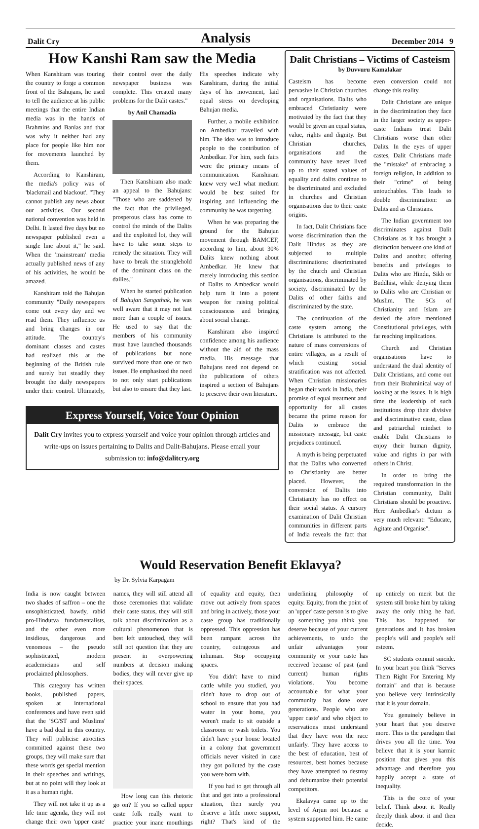Dalit Cry Analysis December 2014 9
How Kanshi Ram saw the Media
When Kanshiram was touring the country to forge a common front of the Bahujans, he used to tell the audience at his public meetings that the entire Indian media was in the hands of Brahmins and Banias and that was why it neither had any place for people like him nor for movements launched by them.
According to Kanshiram, the media's policy was of 'blackmail and blackout'. "They cannot publish any news about our activities. Our second national convention was held in Delhi. It lasted five days but no newspaper published even a single line about it," he said. When the 'mainstream' media actually published news of any of his activities, he would be amazed.
Kanshiram told the Bahujan community "Daily newspapers come out every day and we read them. They influence us and bring changes in our attitude. The country's dominant classes and castes had realized this at the beginning of the British rule and surely but steadily they brought the daily newspapers under their control. Ultimately, their control over the daily newspaper business was complete. This created many problems for the Dalit castes."
by Anil Chamadia
Then Kanshiram also made an appeal to the Bahujans: "Those who are saddened by the fact that the privileged, prosperous class has come to control the minds of the Dalits and the exploited lot, they will have to take some steps to remedy the situation. They will have to break the stranglehold of the dominant class on the dailies."
When he started publication of Bahujan Sangathak, he was well aware that it may not last more than a couple of issues. He used to say that the members of his community must have launched thousands of publications but none survived more than one or two issues. He emphasized the need to not only start publications but also to ensure that they last. His speeches indicate why Kanshiram, during the initial days of his movement, laid equal stress on developing Bahujan media.
Further, a mobile exhibition on Ambedkar travelled with him. The idea was to introduce people to the contribution of Ambedkar. For him, such fairs were the primary means of communication. Kanshiram knew very well what medium would be best suited for inspiring and influencing the community he was targetting.
When he was preparing the ground for the Bahujan movement through BAMCEF, according to him, about 30% Dalits knew nothing about Ambedkar. He knew that merely introducing this section of Dalits to Ambedkar would help turn it into a potent weapon for raising political consciousness and bringing about social change.
Kanshiram also inspired confidence among his audience without the aid of the mass media. His message that Bahujans need not depend on the publications of others inspired a section of Bahujans to preserve their own literature.
Express Yourself, Voice Your Opinion
Dalit Cry invites you to express yourself and voice your opinion through articles and write-ups on issues pertaining to Dalits and Dalit-Bahujans. Please email your submission to: info@dalitcry.org
Dalit Christians – Victims of Casteism
by Duvvuru Kamalakar
Casteism has become pervasive in Christian churches and organisations. Dalits who embraced Christianity were motivated by the fact that they would be given an equal status, value, rights and dignity. But Christian churches, organisations and the community have never lived up to their stated values of equality and dalits continue to be discriminated and excluded in churches and Christian organisations due to their caste origins.
In fact, Dalit Christians face worse discrimination than the Dalit Hindus as they are subjected to multiple discriminations: discriminated by the church and Christian organisations, discriminated by society, discriminated by the Dalits of other faiths and discriminated by the state.
The continuation of the caste system among the Christians is attributed to the nature of mass conversions of entire villages, as a result of which existing social stratification was not affected. When Christian missionaries began their work in India, their promise of equal treatment and opportunity for all castes became the prime reason for Dalits to embrace the missionary message, but caste prejudices continued.
A myth is being perpetuated that the Dalits who converted to Christianity are better placed. However, the conversion of Dalits into Christianity has no effect on their social status. A cursory examination of Dalit Christian communities in different parts of India reveals the fact that even conversion could not change this reality.
Dalit Christians are unique in the discrimination they face in the larger society as upper-caste Indians treat Dalit Christians worse than other Dalits. In the eyes of upper castes, Dalit Christians made the "mistake" of embracing a foreign religion, in addition to their "crime" of being untouchables. This leads to double discrimination: as Dalits and as Christians.
The Indian government too discriminates against Dalit Christians as it has brought a distinction between one kind of Dalits and another, offering benefits and privileges to Dalits who are Hindu, Sikh or Buddhist, while denying them to Dalits who are Christian or Muslim. The SCs of Christianity and Islam are denied the afore mentioned Constitutional privileges, with far reaching implications.
Church and Christian organisations have to understand the dual identity of Dalit Christians, and come out from their Brahminical way of looking at the issues. It is high time the leadership of such institutions drop their divisive and discriminative caste, class and patriarchal mindset to enable Dalit Christians to enjoy their human dignity, value and rights in par with others in Christ.
In order to bring the required transformation in the Christian community, Dalit Christians should be proactive. Here Ambedkar's dictum is very much relevant: "Educate, Agitate and Organise".
Would Reservation Benefit Eklavya?
by Dr. Sylvia Karpagam
India is now caught between two shades of saffron – one the unsophisticated, bawdy, rabid pro-Hindutva fundamentalists, and the other even more insidious, dangerous and venomous – the pseudo sophisticated, modern academicians and self proclaimed philosophers.
This category has written books, published papers, spoken at international conferences and have even said that the 'SC/ST and Muslims' have a bad deal in this country. They will publicise atrocities committed against these two groups, they will make sure that these words get special mention in their speeches and writings, but at no point will they look at it as a human right.
They will not take it up as a life time agenda, they will not change their own 'upper caste' names, they will still attend all those ceremonies that validate their caste status, they will still talk about discrimination as a cultural phenomenon that is best left untouched, they will still not question that they are present in overpowering numbers at decision making bodies, they will never give up their spaces.
How long can this rhetoric go on? If you so called upper caste folk really want to practice your inane mouthings of equality and equity, then move out actively from spaces and bring in actively, those your caste group has traditionally oppressed. This oppression has been rampant across the country, outrageous and inhuman. Stop occupying spaces.
You didn't have to mind cattle while you studied, you didn't have to drop out of school to ensure that you had water in your home, you weren't made to sit outside a classroom or wash toilets. You didn't have your house located in a colony that government officials never visited in case they got polluted by the caste you were born with.
If you had to get through all that and get into a professional situation, then surely you deserve a little more support, right? That's kind of the underlining philosophy of equity. Equity, from the point of an 'upper' caste person is to give up something you think you deserve because of your current achievements, to undo the unfair advantages your community or your caste has received because of past (and current) human rights violations. You become accountable for what your community has done over generations. People who are 'upper caste' and who object to reservations must understand that they have won the race unfairly. They have access to the best of education, best of resources, best homes because they have attempted to destroy and dehumanize their potential competitors.
Ekalavya came up to the level of Arjun not because a system supported him. He came up entirely on merit but the system still broke him by taking away the only thing he had. This has happened for generations and it has broken people's will and people's self esteem.
SC students commit suicide. In your heart you think "Serves Them Right For Entering My domain" and that is because you believe very intrinsically that it is your domain.
You genuinely believe in your heart that you deserve more. This is the paradigm that drives you all the time. You believe that it is your karmic position that gives you this advantage and therefore you happily accept a state of inequality.
This is the core of your belief. Think about it. Really deeply think about it and then decide.